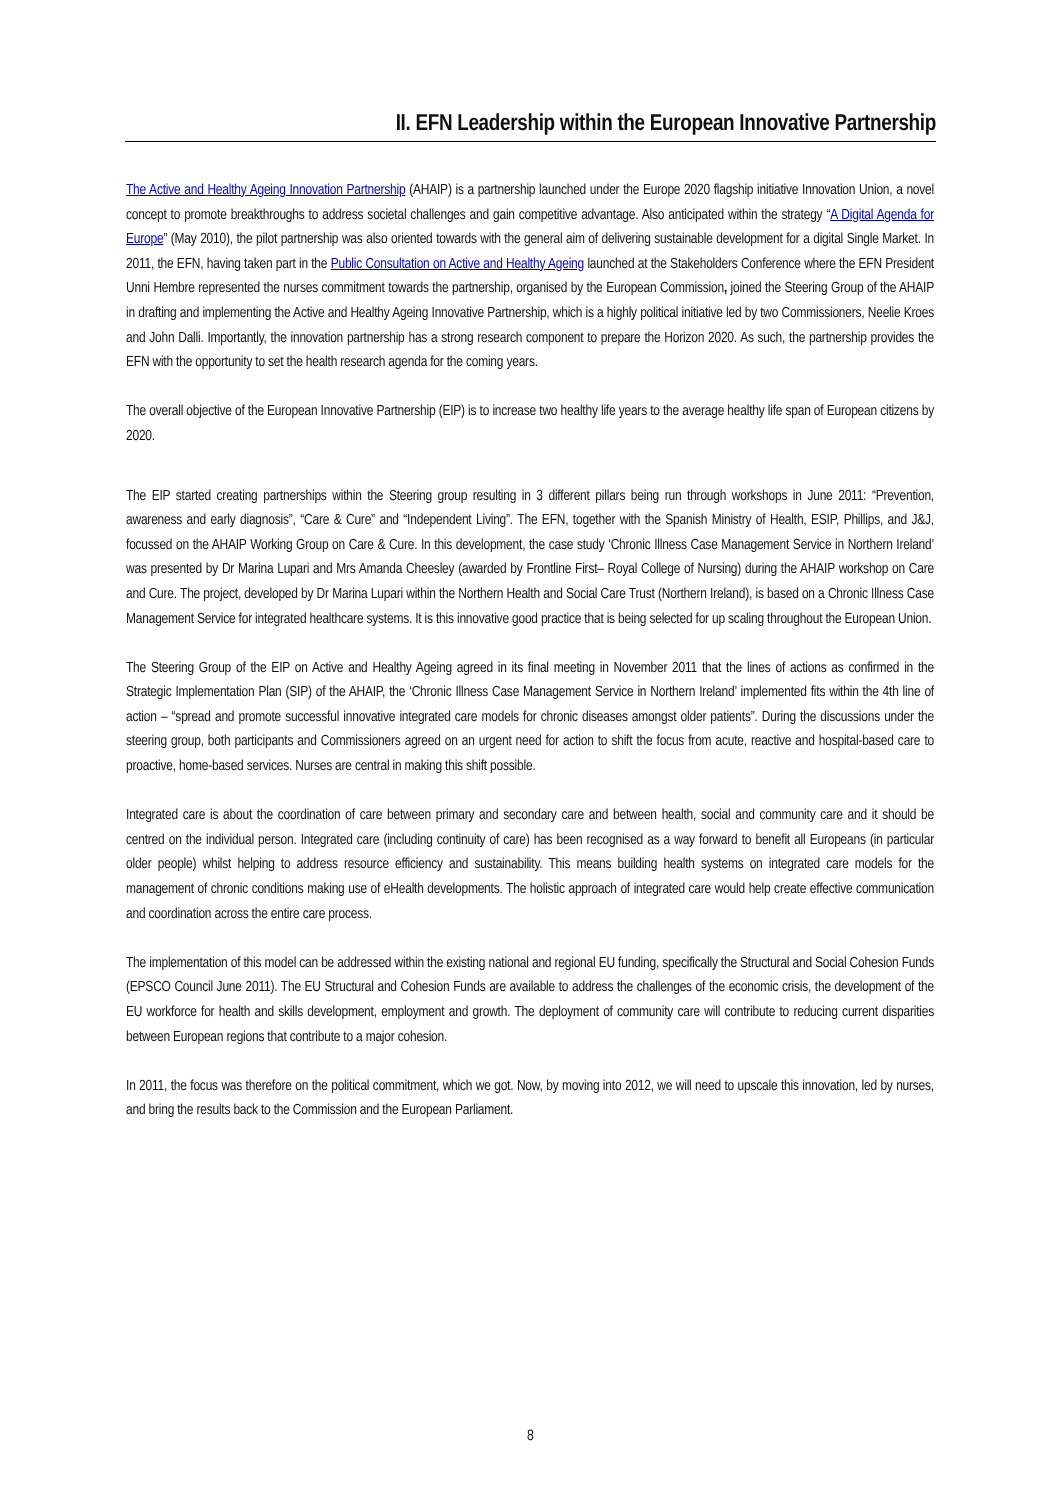II. EFN Leadership within the European Innovative Partnership
The Active and Healthy Ageing Innovation Partnership (AHAIP) is a partnership launched under the Europe 2020 flagship initiative Innovation Union, a novel concept to promote breakthroughs to address societal challenges and gain competitive advantage. Also anticipated within the strategy “A Digital Agenda for Europe” (May 2010), the pilot partnership was also oriented towards with the general aim of delivering sustainable development for a digital Single Market. In 2011, the EFN, having taken part in the Public Consultation on Active and Healthy Ageing launched at the Stakeholders Conference where the EFN President Unni Hembre represented the nurses commitment towards the partnership, organised by the European Commission, joined the Steering Group of the AHAIP in drafting and implementing the Active and Healthy Ageing Innovative Partnership, which is a highly political initiative led by two Commissioners, Neelie Kroes and John Dalli. Importantly, the innovation partnership has a strong research component to prepare the Horizon 2020. As such, the partnership provides the EFN with the opportunity to set the health research agenda for the coming years.
The overall objective of the European Innovative Partnership (EIP) is to increase two healthy life years to the average healthy life span of European citizens by 2020.
The EIP started creating partnerships within the Steering group resulting in 3 different pillars being run through workshops in June 2011: “Prevention, awareness and early diagnosis”, “Care & Cure” and “Independent Living”. The EFN, together with the Spanish Ministry of Health, ESIP, Phillips, and J&J, focussed on the AHAIP Working Group on Care & Cure. In this development, the case study ‘Chronic Illness Case Management Service in Northern Ireland’ was presented by Dr Marina Lupari and Mrs Amanda Cheesley (awarded by Frontline First– Royal College of Nursing) during the AHAIP workshop on Care and Cure. The project, developed by Dr Marina Lupari within the Northern Health and Social Care Trust (Northern Ireland), is based on a Chronic Illness Case Management Service for integrated healthcare systems. It is this innovative good practice that is being selected for up scaling throughout the European Union.
The Steering Group of the EIP on Active and Healthy Ageing agreed in its final meeting in November 2011 that the lines of actions as confirmed in the Strategic Implementation Plan (SIP) of the AHAIP, the ‘Chronic Illness Case Management Service in Northern Ireland’ implemented fits within the 4th line of action – “spread and promote successful innovative integrated care models for chronic diseases amongst older patients”. During the discussions under the steering group, both participants and Commissioners agreed on an urgent need for action to shift the focus from acute, reactive and hospital-based care to proactive, home-based services. Nurses are central in making this shift possible.
Integrated care is about the coordination of care between primary and secondary care and between health, social and community care and it should be centred on the individual person. Integrated care (including continuity of care) has been recognised as a way forward to benefit all Europeans (in particular older people) whilst helping to address resource efficiency and sustainability. This means building health systems on integrated care models for the management of chronic conditions making use of eHealth developments. The holistic approach of integrated care would help create effective communication and coordination across the entire care process.
The implementation of this model can be addressed within the existing national and regional EU funding, specifically the Structural and Social Cohesion Funds (EPSCO Council June 2011). The EU Structural and Cohesion Funds are available to address the challenges of the economic crisis, the development of the EU workforce for health and skills development, employment and growth. The deployment of community care will contribute to reducing current disparities between European regions that contribute to a major cohesion.
In 2011, the focus was therefore on the political commitment, which we got. Now, by moving into 2012, we will need to upscale this innovation, led by nurses, and bring the results back to the Commission and the European Parliament.
8